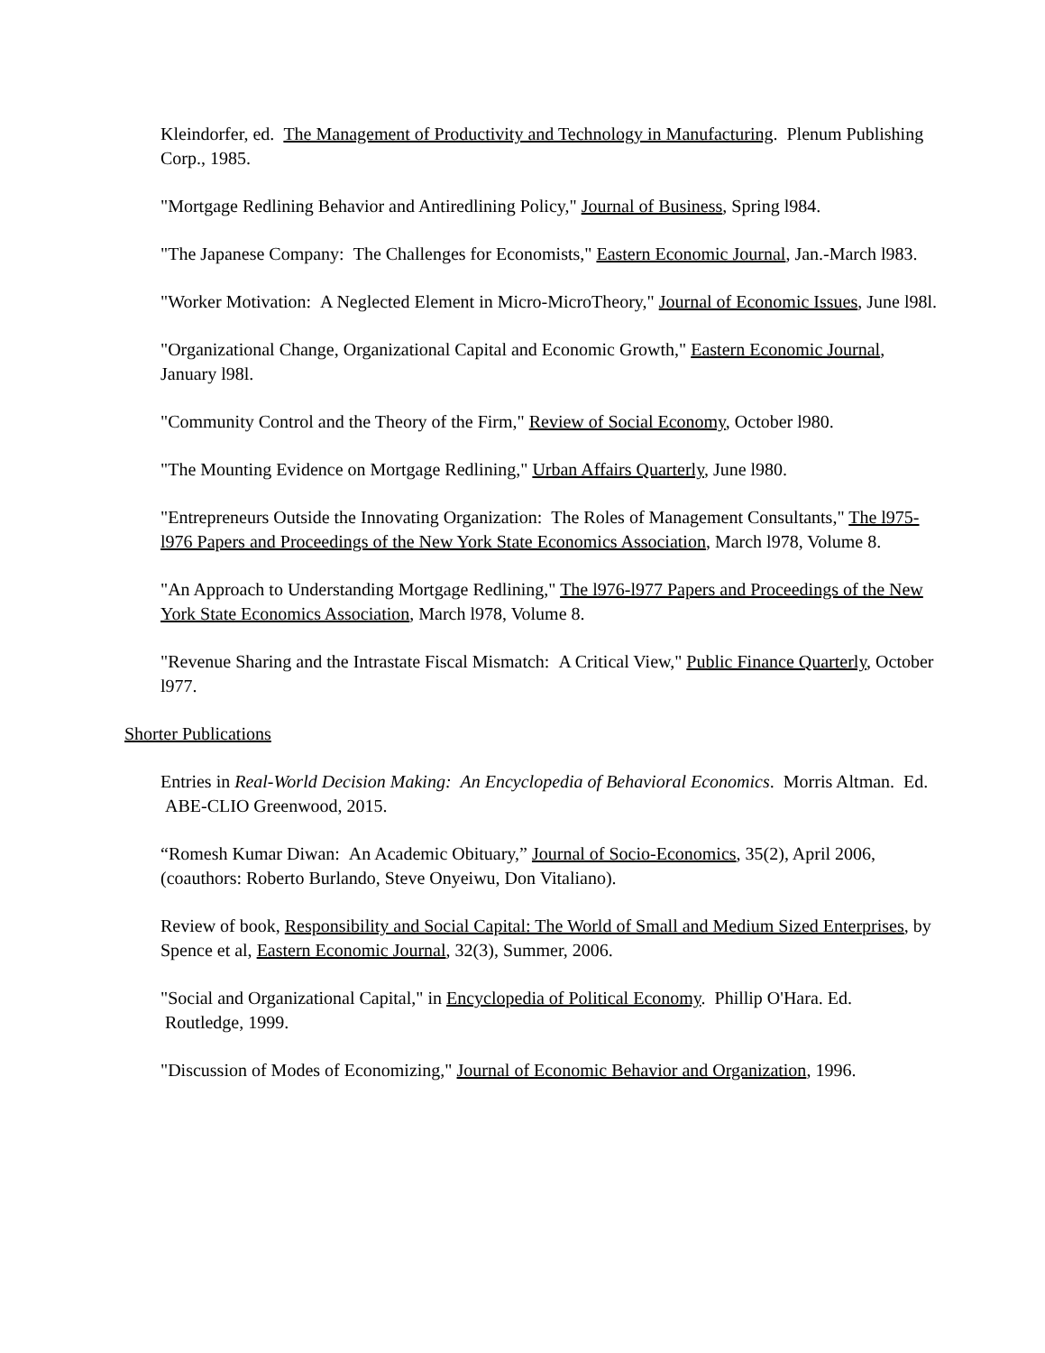Kleindorfer, ed. The Management of Productivity and Technology in Manufacturing. Plenum Publishing Corp., 1985.
"Mortgage Redlining Behavior and Antiredlining Policy," Journal of Business, Spring l984.
"The Japanese Company: The Challenges for Economists," Eastern Economic Journal, Jan.-March l983.
"Worker Motivation: A Neglected Element in Micro-MicroTheory," Journal of Economic Issues, June l98l.
"Organizational Change, Organizational Capital and Economic Growth," Eastern Economic Journal, January l98l.
"Community Control and the Theory of the Firm," Review of Social Economy, October l980.
"The Mounting Evidence on Mortgage Redlining," Urban Affairs Quarterly, June l980.
"Entrepreneurs Outside the Innovating Organization: The Roles of Management Consultants," The l975-l976 Papers and Proceedings of the New York State Economics Association, March l978, Volume 8.
"An Approach to Understanding Mortgage Redlining," The l976-l977 Papers and Proceedings of the New York State Economics Association, March l978, Volume 8.
"Revenue Sharing and the Intrastate Fiscal Mismatch: A Critical View," Public Finance Quarterly, October l977.
Shorter Publications
Entries in Real-World Decision Making: An Encyclopedia of Behavioral Economics. Morris Altman. Ed. ABE-CLIO Greenwood, 2015.
“Romesh Kumar Diwan: An Academic Obituary,” Journal of Socio-Economics, 35(2), April 2006, (coauthors: Roberto Burlando, Steve Onyeiwu, Don Vitaliano).
Review of book, Responsibility and Social Capital: The World of Small and Medium Sized Enterprises, by Spence et al, Eastern Economic Journal, 32(3), Summer, 2006.
"Social and Organizational Capital," in Encyclopedia of Political Economy. Phillip O'Hara. Ed. Routledge, 1999.
"Discussion of Modes of Economizing," Journal of Economic Behavior and Organization, 1996.